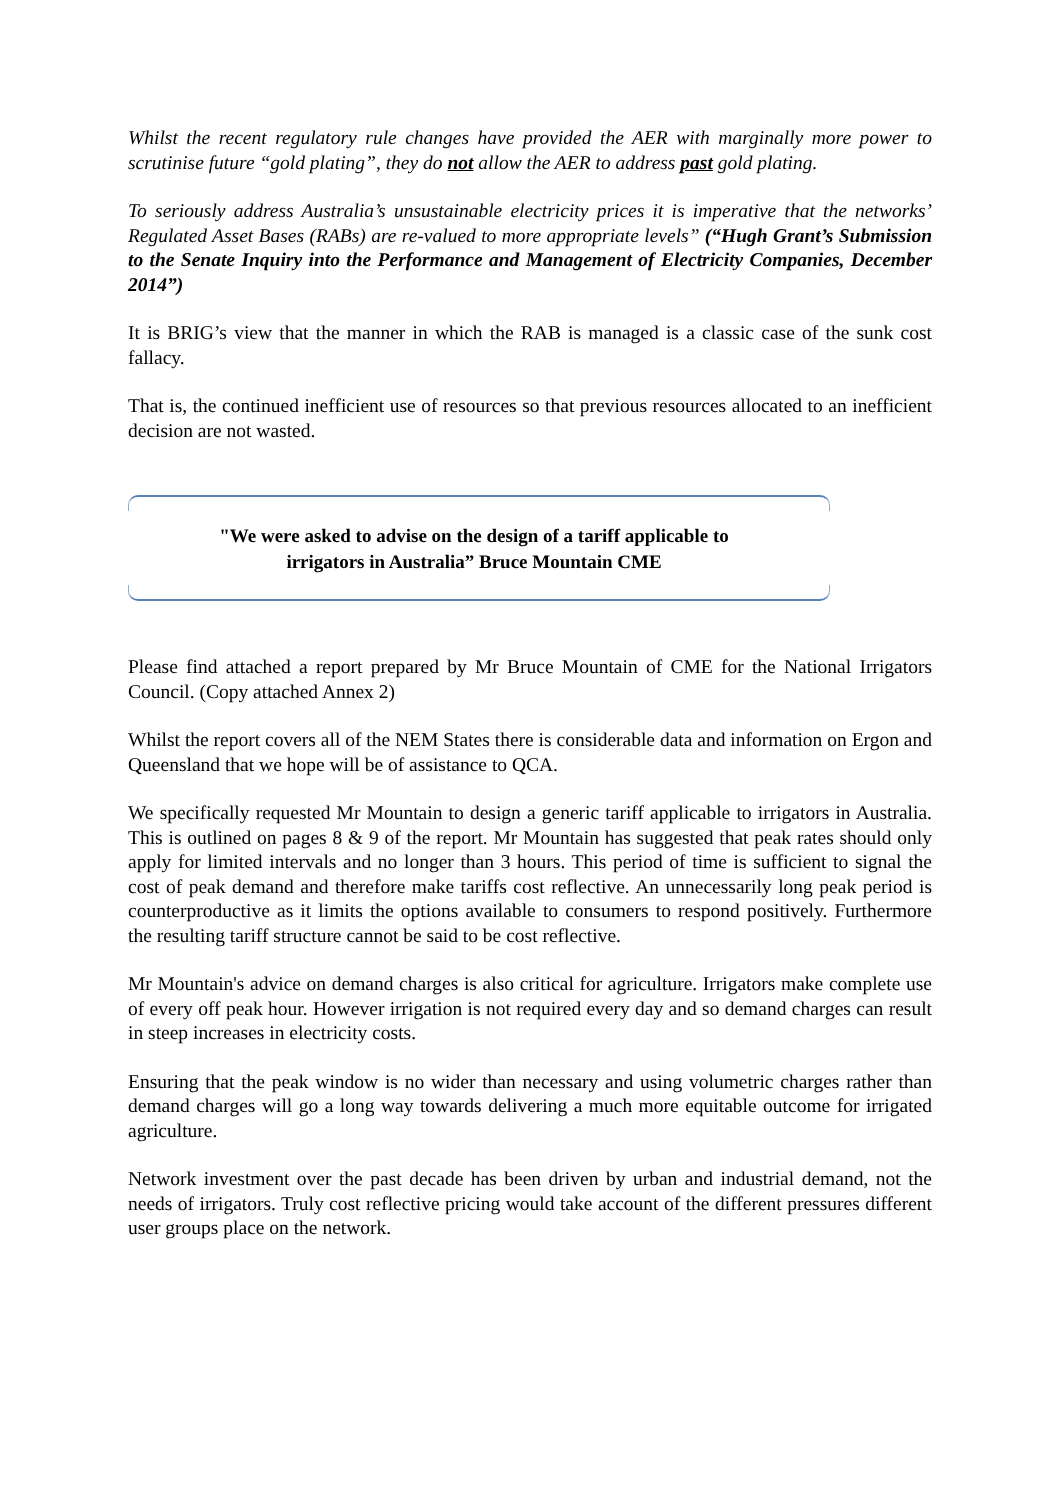Whilst the recent regulatory rule changes have provided the AER with marginally more power to scrutinise future “gold plating”, they do not allow the AER to address past gold plating.
To seriously address Australia’s unsustainable electricity prices it is imperative that the networks’ Regulated Asset Bases (RABs) are re-valued to more appropriate levels” (“Hugh Grant’s Submission to the Senate Inquiry into the Performance and Management of Electricity Companies, December 2014”)
It is BRIG’s view that the manner in which the RAB is managed is a classic case of the sunk cost fallacy.
That is, the continued inefficient use of resources so that previous resources allocated to an inefficient decision are not wasted.
"We were asked to advise on the design of a tariff applicable to
irrigators in Australia” Bruce Mountain CME
Please find attached a report prepared by Mr Bruce Mountain of CME for the National Irrigators Council. (Copy attached Annex 2)
Whilst the report covers all of the NEM States there is considerable data and information on Ergon and Queensland that we hope will be of assistance to QCA.
We specifically requested Mr Mountain to design a generic tariff applicable to irrigators in Australia. This is outlined on pages 8 & 9 of the report. Mr Mountain has suggested that peak rates should only apply for limited intervals and no longer than 3 hours. This period of time is sufficient to signal the cost of peak demand and therefore make tariffs cost reflective. An unnecessarily long peak period is counterproductive as it limits the options available to consumers to respond positively. Furthermore the resulting tariff structure cannot be said to be cost reflective.
Mr Mountain's advice on demand charges is also critical for agriculture. Irrigators make complete use of every off peak hour. However irrigation is not required every day and so demand charges can result in steep increases in electricity costs.
Ensuring that the peak window is no wider than necessary and using volumetric charges rather than demand charges will go a long way towards delivering a much more equitable outcome for irrigated agriculture.
Network investment over the past decade has been driven by urban and industrial demand, not the needs of irrigators. Truly cost reflective pricing would take account of the different pressures different user groups place on the network.